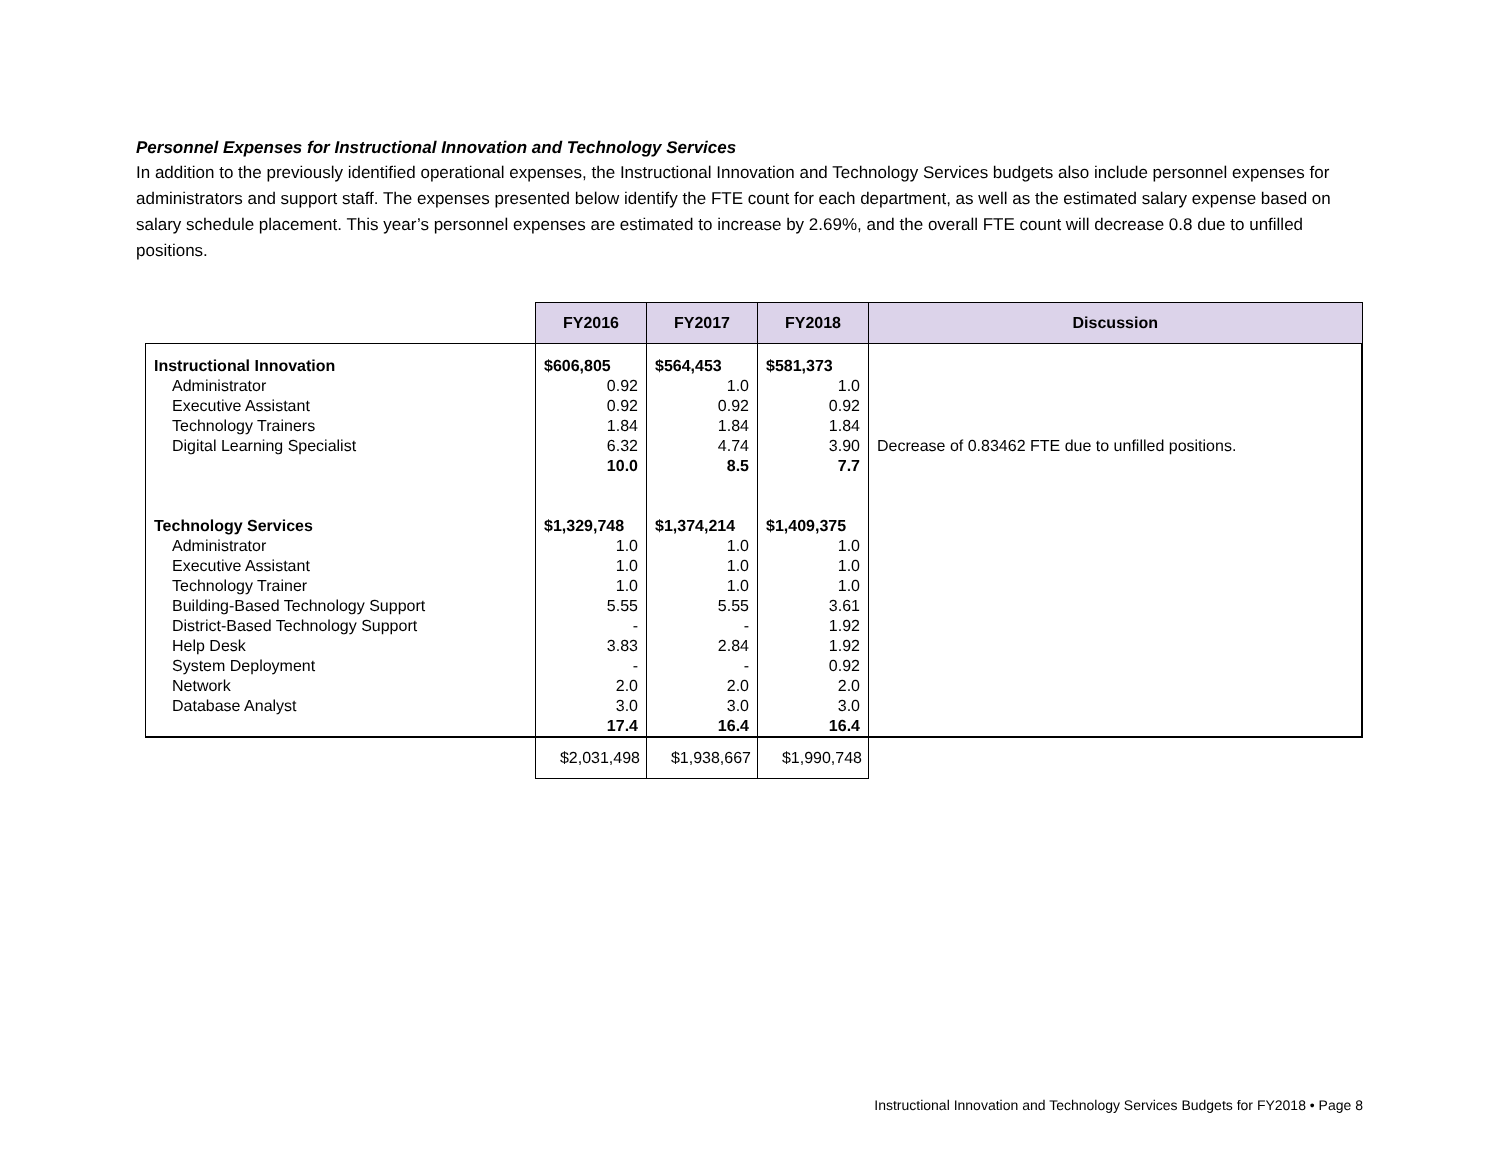Personnel Expenses for Instructional Innovation and Technology Services
In addition to the previously identified operational expenses, the Instructional Innovation and Technology Services budgets also include personnel expenses for administrators and support staff. The expenses presented below identify the FTE count for each department, as well as the estimated salary expense based on salary schedule placement. This year’s personnel expenses are estimated to increase by 2.69%, and the overall FTE count will decrease 0.8 due to unfilled positions.
| | FY2016 | FY2017 | FY2018 | Discussion |
| Instructional Innovation Administrator Executive Assistant Technology Trainers Digital Learning Specialist Technology Services Administrator Executive Assistant Technology Trainer Building-Based Technology Support District-Based Technology Support Help Desk System Deployment Network Database Analyst | $606,805 0.92 0.92 1.84 6.32 10.0 $1,329,748 1.0 1.0 1.0 5.55 - 3.83 - 2.0 3.0 17.4 | $564,453 1.0 0.92 1.84 4.74 8.5 $1,374,214 1.0 1.0 1.0 5.55 - 2.84 - 2.0 3.0 16.4 | $581,373 1.0 0.92 1.84 3.90 7.7 $1,409,375 1.0 1.0 1.0 3.61 1.92 1.92 0.92 2.0 3.0 16.4 | Decrease of 0.83462 FTE due to unfilled positions. |
| | $2,031,498 | $1,938,667 | $1,990,748 | |
Instructional Innovation and Technology Services Budgets for FY2018 • Page 8